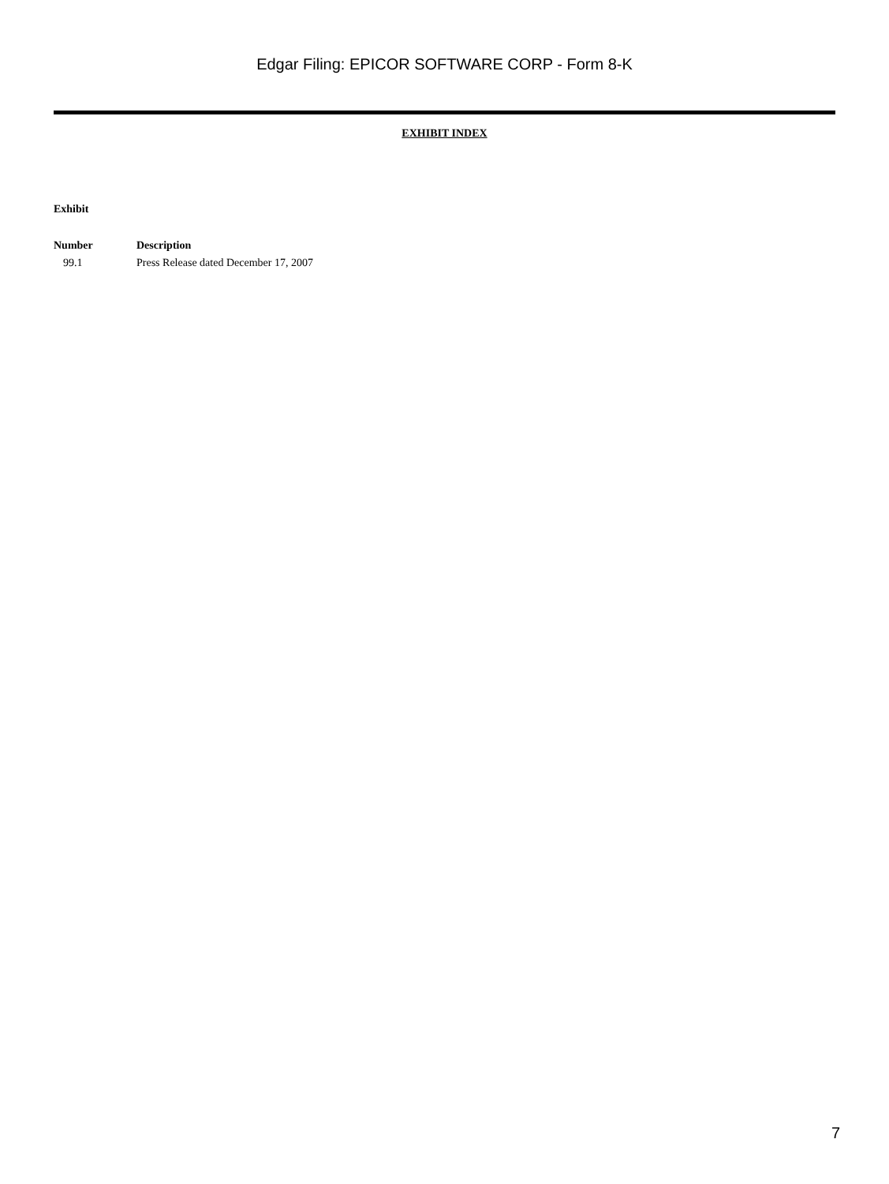Edgar Filing: EPICOR SOFTWARE CORP - Form 8-K
EXHIBIT INDEX
| Exhibit | |
| --- | --- |
| Number | Description |
| 99.1 | Press Release dated December 17, 2007 |
7